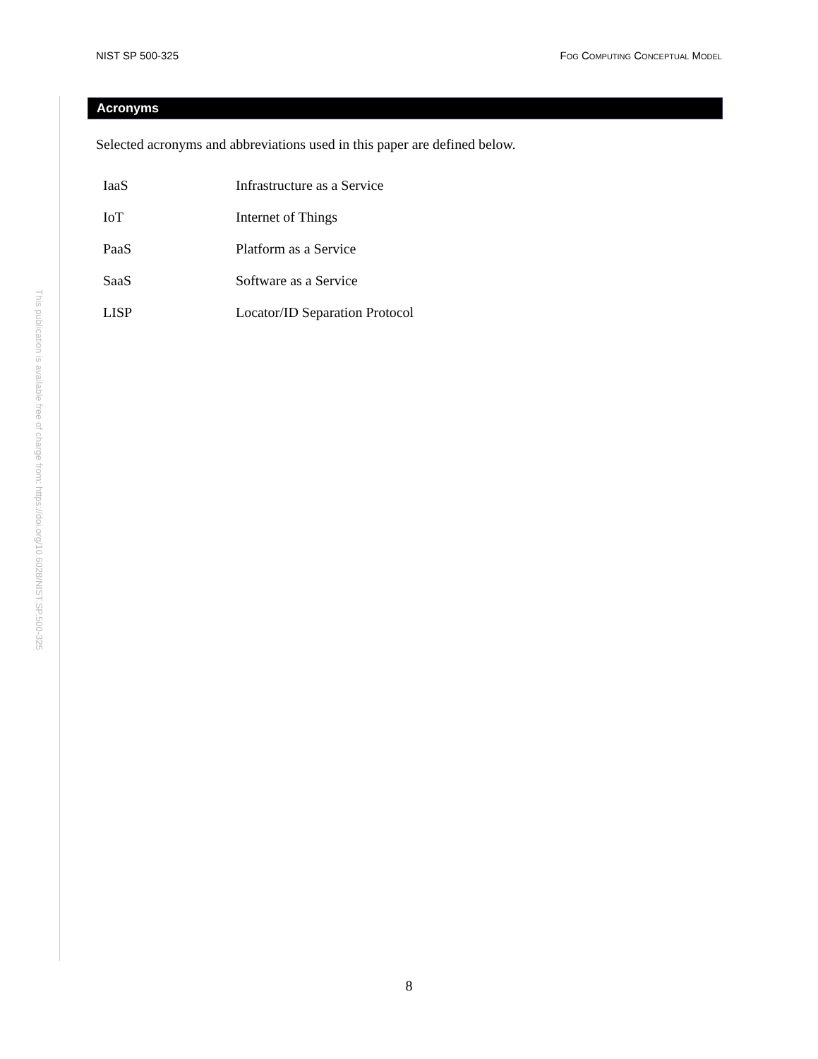NIST SP 500-325 FOG COMPUTING CONCEPTUAL MODEL
This publication is available free of charge from: https://doi.org/10.6028/NIST.SP.500-325
Acronyms
Selected acronyms and abbreviations used in this paper are defined below.
| IaaS | Infrastructure as a Service |
| IoT | Internet of Things |
| PaaS | Platform as a Service |
| SaaS | Software as a Service |
| LISP | Locator/ID Separation Protocol |
8